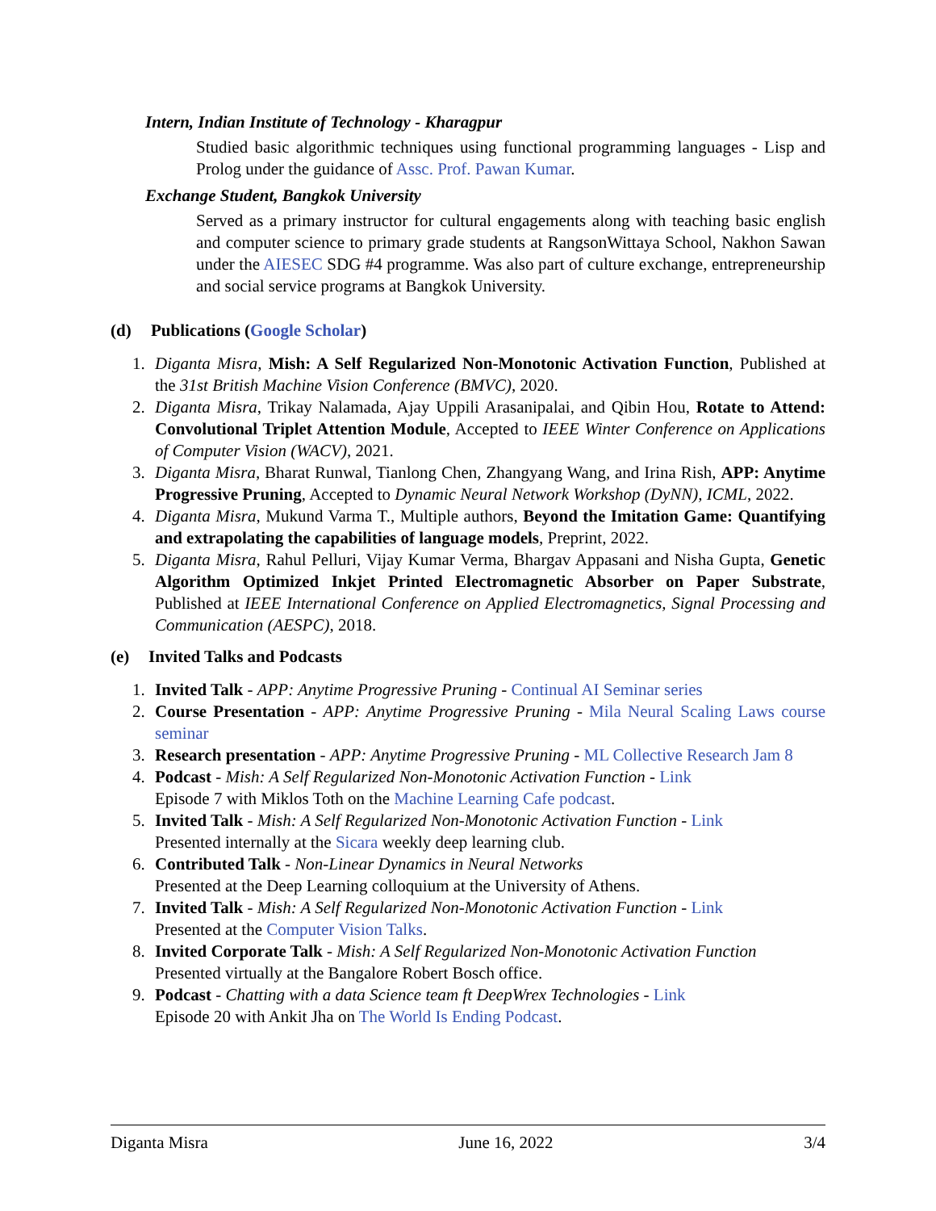Intern, Indian Institute of Technology - Kharagpur
Studied basic algorithmic techniques using functional programming languages - Lisp and Prolog under the guidance of Assc. Prof. Pawan Kumar.
Exchange Student, Bangkok University
Served as a primary instructor for cultural engagements along with teaching basic english and computer science to primary grade students at RangsonWittaya School, Nakhon Sawan under the AIESEC SDG #4 programme. Was also part of culture exchange, entrepreneurship and social service programs at Bangkok University.
(d) Publications (Google Scholar)
1. Diganta Misra, Mish: A Self Regularized Non-Monotonic Activation Function, Published at the 31st British Machine Vision Conference (BMVC), 2020.
2. Diganta Misra, Trikay Nalamada, Ajay Uppili Arasanipalai, and Qibin Hou, Rotate to Attend: Convolutional Triplet Attention Module, Accepted to IEEE Winter Conference on Applications of Computer Vision (WACV), 2021.
3. Diganta Misra, Bharat Runwal, Tianlong Chen, Zhangyang Wang, and Irina Rish, APP: Anytime Progressive Pruning, Accepted to Dynamic Neural Network Workshop (DyNN), ICML, 2022.
4. Diganta Misra, Mukund Varma T., Multiple authors, Beyond the Imitation Game: Quantifying and extrapolating the capabilities of language models, Preprint, 2022.
5. Diganta Misra, Rahul Pelluri, Vijay Kumar Verma, Bhargav Appasani and Nisha Gupta, Genetic Algorithm Optimized Inkjet Printed Electromagnetic Absorber on Paper Substrate, Published at IEEE International Conference on Applied Electromagnetics, Signal Processing and Communication (AESPC), 2018.
(e) Invited Talks and Podcasts
1. Invited Talk - APP: Anytime Progressive Pruning - Continual AI Seminar series
2. Course Presentation - APP: Anytime Progressive Pruning - Mila Neural Scaling Laws course seminar
3. Research presentation - APP: Anytime Progressive Pruning - ML Collective Research Jam 8
4. Podcast - Mish: A Self Regularized Non-Monotonic Activation Function - Link
Episode 7 with Miklos Toth on the Machine Learning Cafe podcast.
5. Invited Talk - Mish: A Self Regularized Non-Monotonic Activation Function - Link
Presented internally at the Sicara weekly deep learning club.
6. Contributed Talk - Non-Linear Dynamics in Neural Networks
Presented at the Deep Learning colloquium at the University of Athens.
7. Invited Talk - Mish: A Self Regularized Non-Monotonic Activation Function - Link
Presented at the Computer Vision Talks.
8. Invited Corporate Talk - Mish: A Self Regularized Non-Monotonic Activation Function
Presented virtually at the Bangalore Robert Bosch office.
9. Podcast - Chatting with a data Science team ft DeepWrex Technologies - Link
Episode 20 with Ankit Jha on The World Is Ending Podcast.
Diganta Misra June 16, 2022 3/4